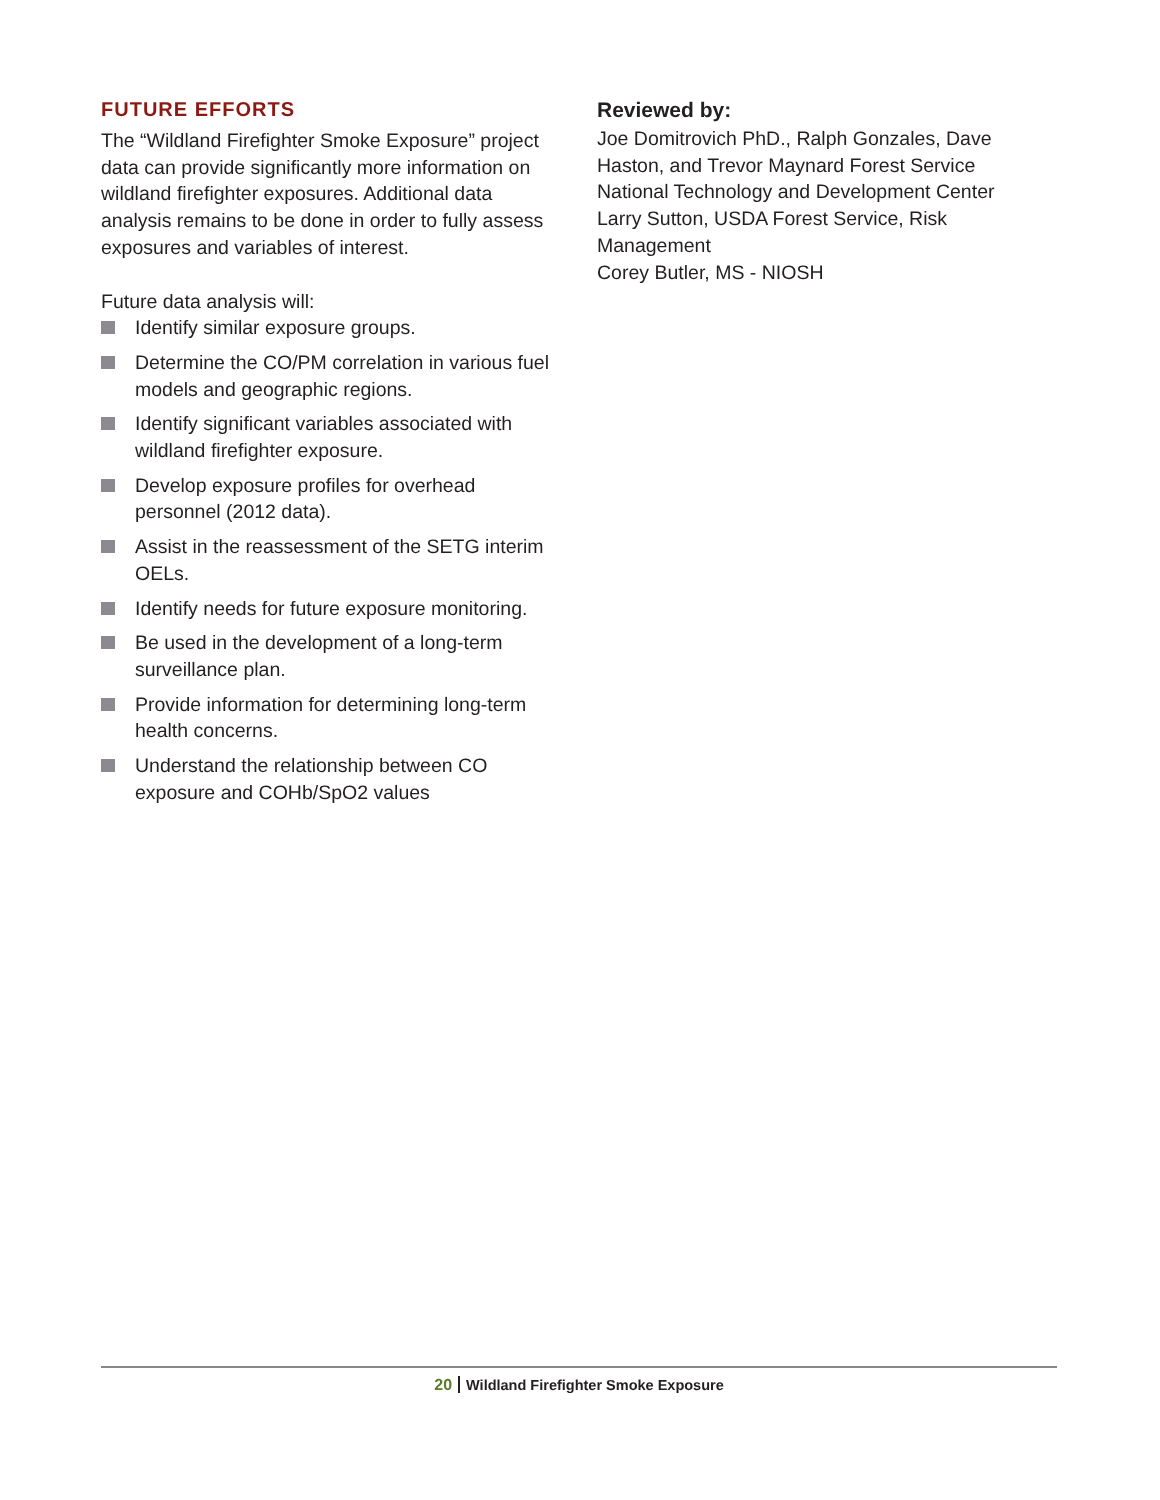FUTURE EFFORTS
The “Wildland Firefighter Smoke Exposure” project data can provide significantly more information on wildland firefighter exposures. Additional data analysis remains to be done in order to fully assess exposures and variables of interest.
Future data analysis will:
Identify similar exposure groups.
Determine the CO/PM correlation in various fuel models and geographic regions.
Identify significant variables associated with wildland firefighter exposure.
Develop exposure profiles for overhead personnel (2012 data).
Assist in the reassessment of the SETG interim OELs.
Identify needs for future exposure monitoring.
Be used in the development of a long-term surveillance plan.
Provide information for determining long-term health concerns.
Understand the relationship between CO exposure and COHb/SpO2 values
Reviewed by:
Joe Domitrovich PhD., Ralph Gonzales, Dave Haston, and Trevor Maynard Forest Service National Technology and Development Center
Larry Sutton, USDA Forest Service, Risk Management
Corey Butler, MS - NIOSH
20 Wildland Firefighter Smoke Exposure